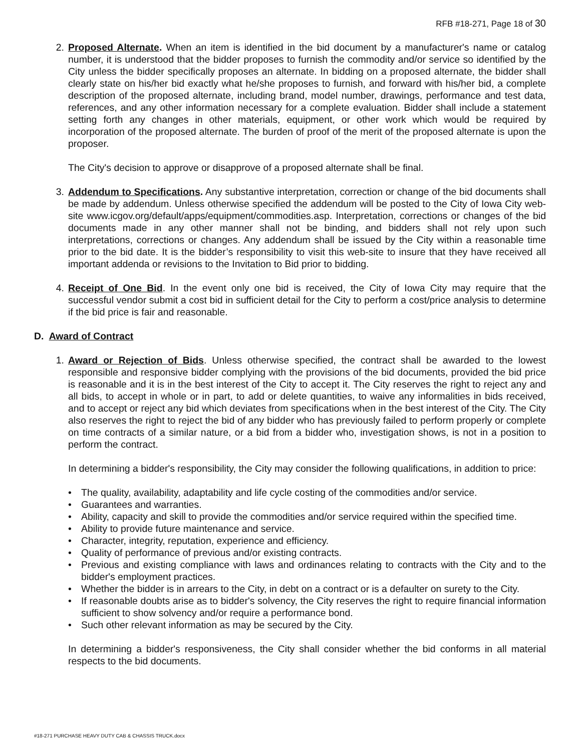RFB #18-271, Page 18 of 30
2. Proposed Alternate. When an item is identified in the bid document by a manufacturer's name or catalog number, it is understood that the bidder proposes to furnish the commodity and/or service so identified by the City unless the bidder specifically proposes an alternate. In bidding on a proposed alternate, the bidder shall clearly state on his/her bid exactly what he/she proposes to furnish, and forward with his/her bid, a complete description of the proposed alternate, including brand, model number, drawings, performance and test data, references, and any other information necessary for a complete evaluation. Bidder shall include a statement setting forth any changes in other materials, equipment, or other work which would be required by incorporation of the proposed alternate. The burden of proof of the merit of the proposed alternate is upon the proposer.
The City's decision to approve or disapprove of a proposed alternate shall be final.
3. Addendum to Specifications. Any substantive interpretation, correction or change of the bid documents shall be made by addendum. Unless otherwise specified the addendum will be posted to the City of Iowa City web-site www.icgov.org/default/apps/equipment/commodities.asp. Interpretation, corrections or changes of the bid documents made in any other manner shall not be binding, and bidders shall not rely upon such interpretations, corrections or changes. Any addendum shall be issued by the City within a reasonable time prior to the bid date. It is the bidder’s responsibility to visit this web-site to insure that they have received all important addenda or revisions to the Invitation to Bid prior to bidding.
4. Receipt of One Bid. In the event only one bid is received, the City of Iowa City may require that the successful vendor submit a cost bid in sufficient detail for the City to perform a cost/price analysis to determine if the bid price is fair and reasonable.
D. Award of Contract
1. Award or Rejection of Bids. Unless otherwise specified, the contract shall be awarded to the lowest responsible and responsive bidder complying with the provisions of the bid documents, provided the bid price is reasonable and it is in the best interest of the City to accept it. The City reserves the right to reject any and all bids, to accept in whole or in part, to add or delete quantities, to waive any informalities in bids received, and to accept or reject any bid which deviates from specifications when in the best interest of the City. The City also reserves the right to reject the bid of any bidder who has previously failed to perform properly or complete on time contracts of a similar nature, or a bid from a bidder who, investigation shows, is not in a position to perform the contract.
In determining a bidder's responsibility, the City may consider the following qualifications, in addition to price:
• The quality, availability, adaptability and life cycle costing of the commodities and/or service.
• Guarantees and warranties.
• Ability, capacity and skill to provide the commodities and/or service required within the specified time.
• Ability to provide future maintenance and service.
• Character, integrity, reputation, experience and efficiency.
• Quality of performance of previous and/or existing contracts.
• Previous and existing compliance with laws and ordinances relating to contracts with the City and to the bidder's employment practices.
• Whether the bidder is in arrears to the City, in debt on a contract or is a defaulter on surety to the City.
• If reasonable doubts arise as to bidder's solvency, the City reserves the right to require financial information sufficient to show solvency and/or require a performance bond.
• Such other relevant information as may be secured by the City.
In determining a bidder's responsiveness, the City shall consider whether the bid conforms in all material respects to the bid documents.
#18-271 PURCHASE HEAVY DUTY CAB & CHASSIS TRUCK.docx